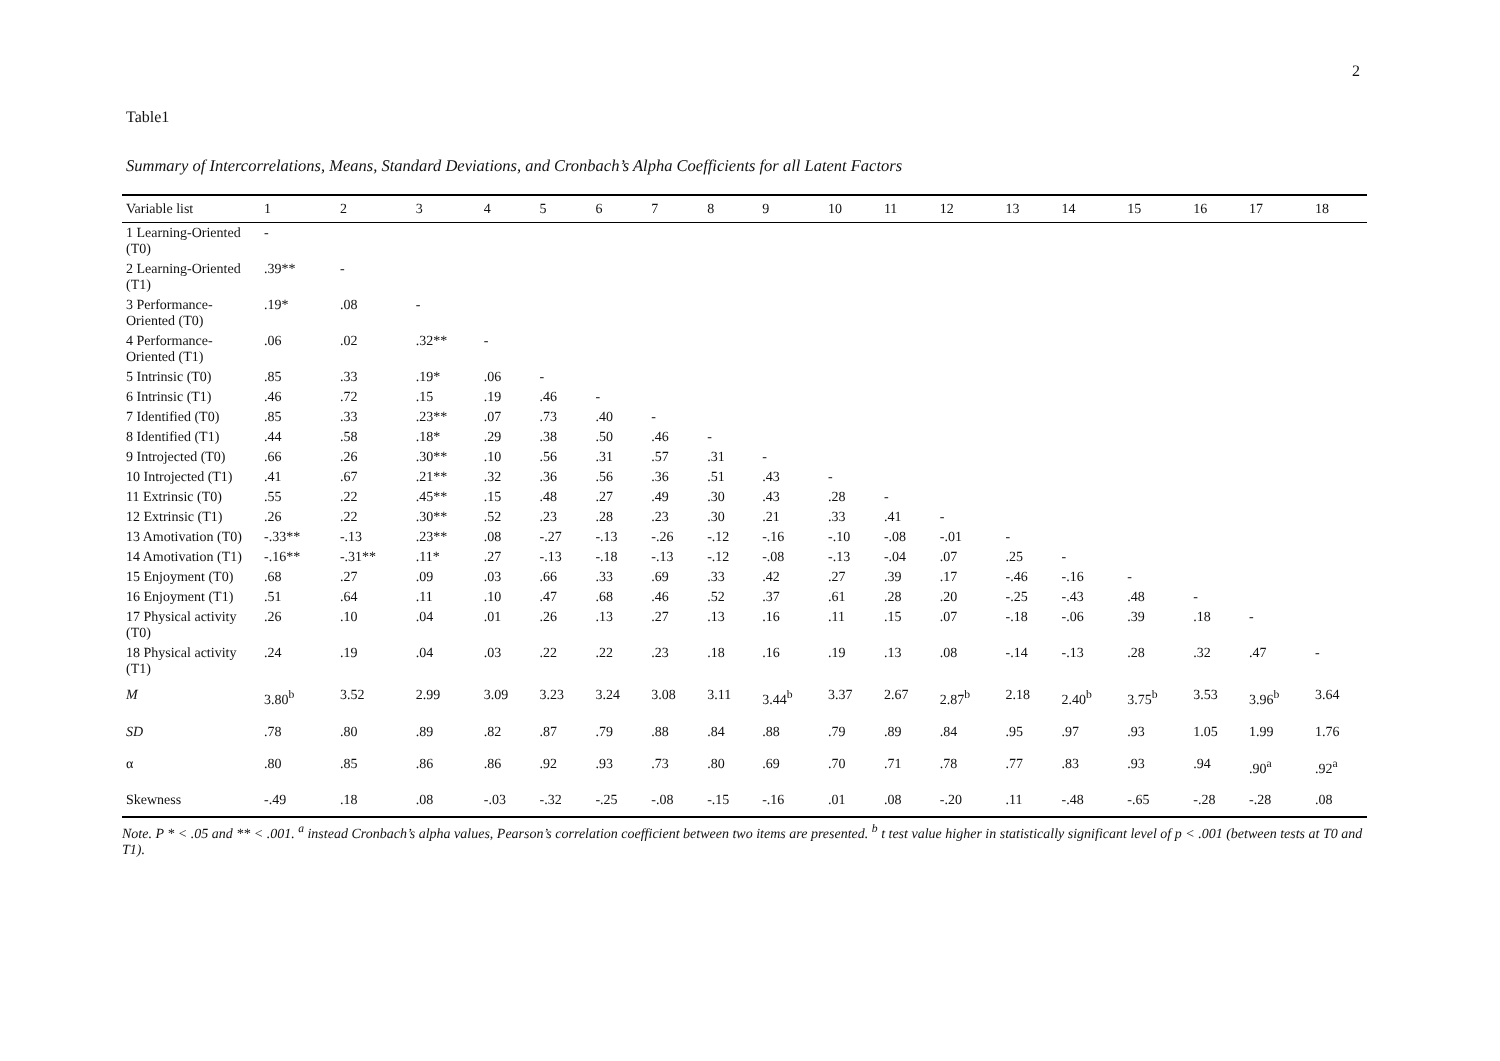2
Table1
Summary of Intercorrelations, Means, Standard Deviations, and Cronbach’s Alpha Coefficients for all Latent Factors
| Variable list | 1 | 2 | 3 | 4 | 5 | 6 | 7 | 8 | 9 | 10 | 11 | 12 | 13 | 14 | 15 | 16 | 17 | 18 |
| --- | --- | --- | --- | --- | --- | --- | --- | --- | --- | --- | --- | --- | --- | --- | --- | --- | --- | --- |
| 1 Learning-Oriented (T0) | - | | | | | | | | | | | | | | | | | |
| 2 Learning-Oriented (T1) | .39** | - | | | | | | | | | | | | | | | | |
| 3 Performance-Oriented (T0) | .19* | .08 | - | | | | | | | | | | | | | | | |
| 4 Performance-Oriented (T1) | .06 | .02 | .32** | - | | | | | | | | | | | | | | |
| 5 Intrinsic (T0) | .85 | .33 | .19* | .06 | - | | | | | | | | | | | | | |
| 6 Intrinsic (T1) | .46 | .72 | .15 | .19 | .46 | - | | | | | | | | | | | | |
| 7 Identified (T0) | .85 | .33 | .23** | .07 | .73 | .40 | - | | | | | | | | | | | |
| 8 Identified (T1) | .44 | .58 | .18* | .29 | .38 | .50 | .46 | - | | | | | | | | | | |
| 9 Introjected (T0) | .66 | .26 | .30** | .10 | .56 | .31 | .57 | .31 | - | | | | | | | | | |
| 10 Introjected (T1) | .41 | .67 | .21** | .32 | .36 | .56 | .36 | .51 | .43 | - | | | | | | | | |
| 11 Extrinsic (T0) | .55 | .22 | .45** | .15 | .48 | .27 | .49 | .30 | .43 | .28 | - | | | | | | | |
| 12 Extrinsic (T1) | .26 | .22 | .30** | .52 | .23 | .28 | .23 | .30 | .21 | .33 | .41 | - | | | | | | |
| 13 Amotivation (T0) | -.33** | -.13 | .23** | .08 | -.27 | -.13 | -.26 | -.12 | -.16 | -.10 | -.08 | -.01 | - | | | | | |
| 14 Amotivation (T1) | -.16** | -.31** | .11* | .27 | -.13 | -.18 | -.13 | -.12 | -.08 | -.13 | -.04 | .07 | .25 | - | | | | |
| 15 Enjoyment (T0) | .68 | .27 | .09 | .03 | .66 | .33 | .69 | .33 | .42 | .27 | .39 | .17 | -.46 | -.16 | - | | | |
| 16 Enjoyment (T1) | .51 | .64 | .11 | .10 | .47 | .68 | .46 | .52 | .37 | .61 | .28 | .20 | -.25 | -.43 | .48 | - | | |
| 17 Physical activity (T0) | .26 | .10 | .04 | .01 | .26 | .13 | .27 | .13 | .16 | .11 | .15 | .07 | -.18 | -.06 | .39 | .18 | - | |
| 18 Physical activity (T1) | .24 | .19 | .04 | .03 | .22 | .22 | .23 | .18 | .16 | .19 | .13 | .08 | -.14 | -.13 | .28 | .32 | .47 | - |
| M | 3.80<sup>b</sup> | 3.52 | 2.99 | 3.09 | 3.23 | 3.24 | 3.08 | 3.11 | 3.44<sup>b</sup> | 3.37 | 2.67 | 2.87<sup>b</sup> | 2.18 | 2.40<sup>b</sup> | 3.75<sup>b</sup> | 3.53 | 3.96<sup>b</sup> | 3.64 |
| SD | .78 | .80 | .89 | .82 | .87 | .79 | .88 | .84 | .88 | .79 | .89 | .84 | .95 | .97 | .93 | 1.05 | 1.99 | 1.76 |
| α | .80 | .85 | .86 | .86 | .92 | .93 | .73 | .80 | .69 | .70 | .71 | .78 | .77 | .83 | .93 | .94 | .90<sup>a</sup> | .92<sup>a</sup> |
| Skewness | -.49 | .18 | .08 | -.03 | -.32 | -.25 | -.08 | -.15 | -.16 | .01 | .08 | -.20 | .11 | -.48 | -.65 | -.28 | -.28 | .08 |
Note. P * < .05 and ** < .001. <sup>a</sup> instead Cronbach’s alpha values, Pearson’s correlation coefficient between two items are presented. <sup>b</sup> t test value higher in statistically significant level of p < .001 (between tests at T0 and T1).